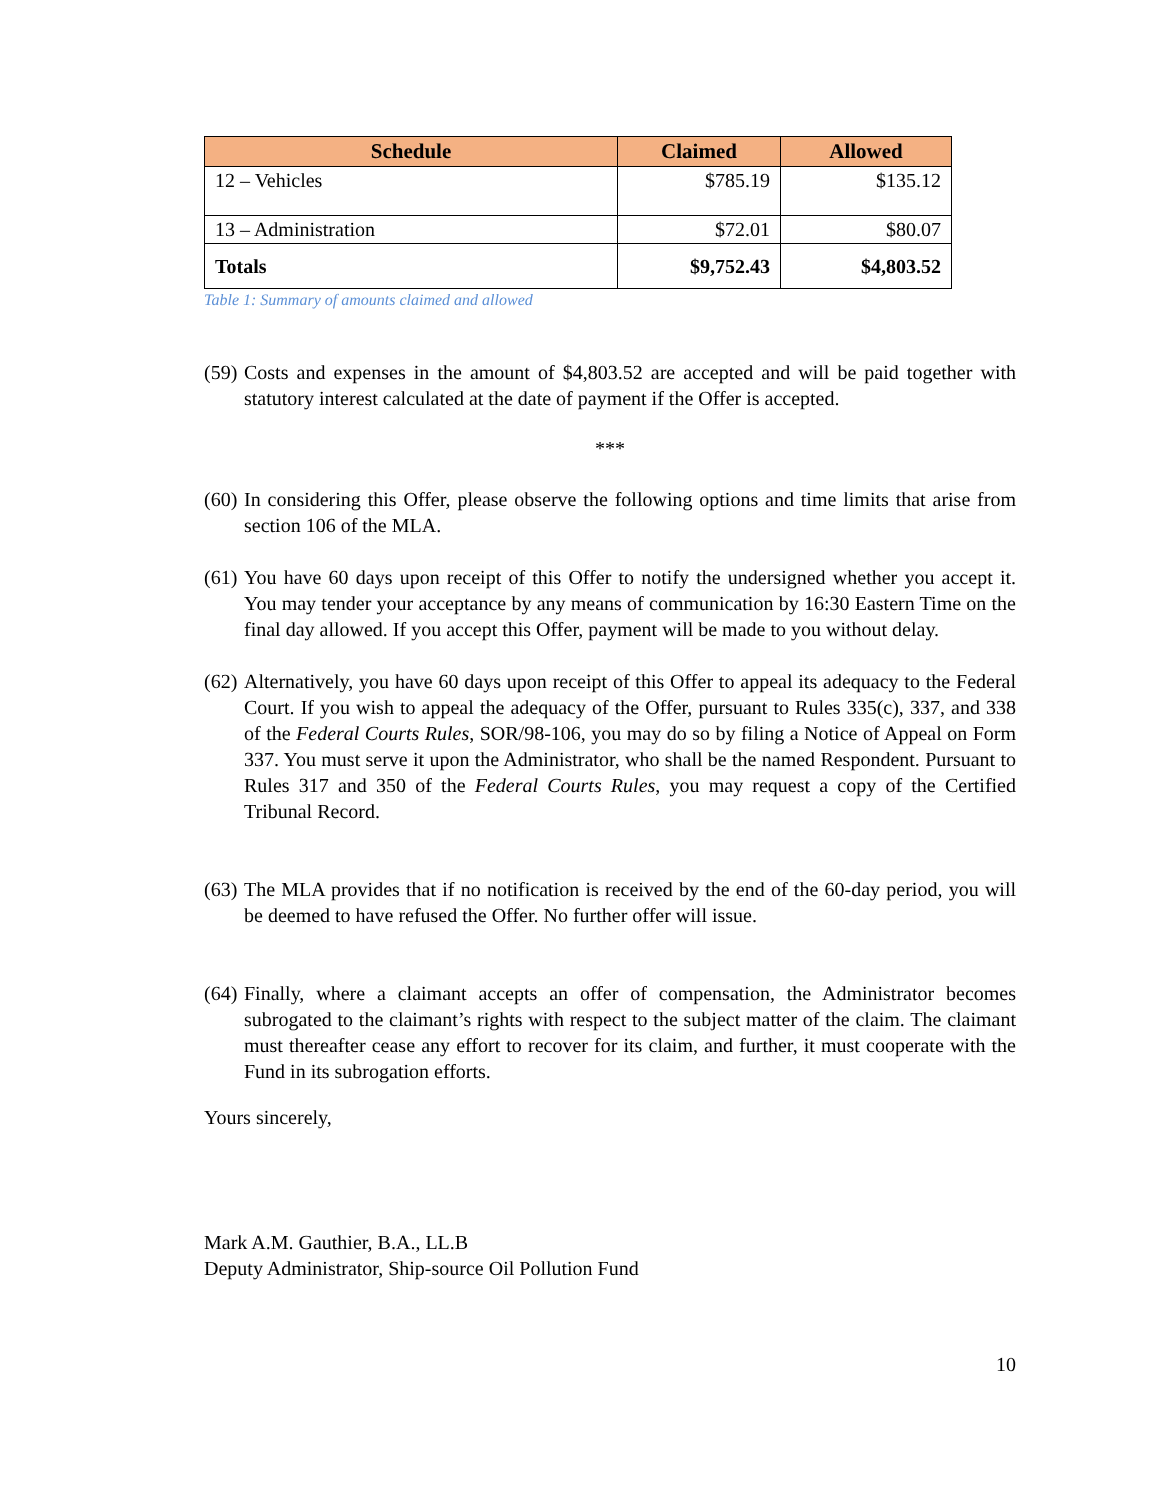| Schedule | Claimed | Allowed |
| --- | --- | --- |
| 12 – Vehicles | $785.19 | $135.12 |
| 13 – Administration | $72.01 | $80.07 |
| Totals | $9,752.43 | $4,803.52 |
Table 1: Summary of amounts claimed and allowed
(59) Costs and expenses in the amount of $4,803.52 are accepted and will be paid together with statutory interest calculated at the date of payment if the Offer is accepted.
***
(60) In considering this Offer, please observe the following options and time limits that arise from section 106 of the MLA.
(61) You have 60 days upon receipt of this Offer to notify the undersigned whether you accept it. You may tender your acceptance by any means of communication by 16:30 Eastern Time on the final day allowed. If you accept this Offer, payment will be made to you without delay.
(62) Alternatively, you have 60 days upon receipt of this Offer to appeal its adequacy to the Federal Court. If you wish to appeal the adequacy of the Offer, pursuant to Rules 335(c), 337, and 338 of the Federal Courts Rules, SOR/98-106, you may do so by filing a Notice of Appeal on Form 337. You must serve it upon the Administrator, who shall be the named Respondent. Pursuant to Rules 317 and 350 of the Federal Courts Rules, you may request a copy of the Certified Tribunal Record.
(63) The MLA provides that if no notification is received by the end of the 60-day period, you will be deemed to have refused the Offer. No further offer will issue.
(64) Finally, where a claimant accepts an offer of compensation, the Administrator becomes subrogated to the claimant’s rights with respect to the subject matter of the claim. The claimant must thereafter cease any effort to recover for its claim, and further, it must cooperate with the Fund in its subrogation efforts.
Yours sincerely,
Mark A.M. Gauthier, B.A., LL.B
Deputy Administrator, Ship-source Oil Pollution Fund
10